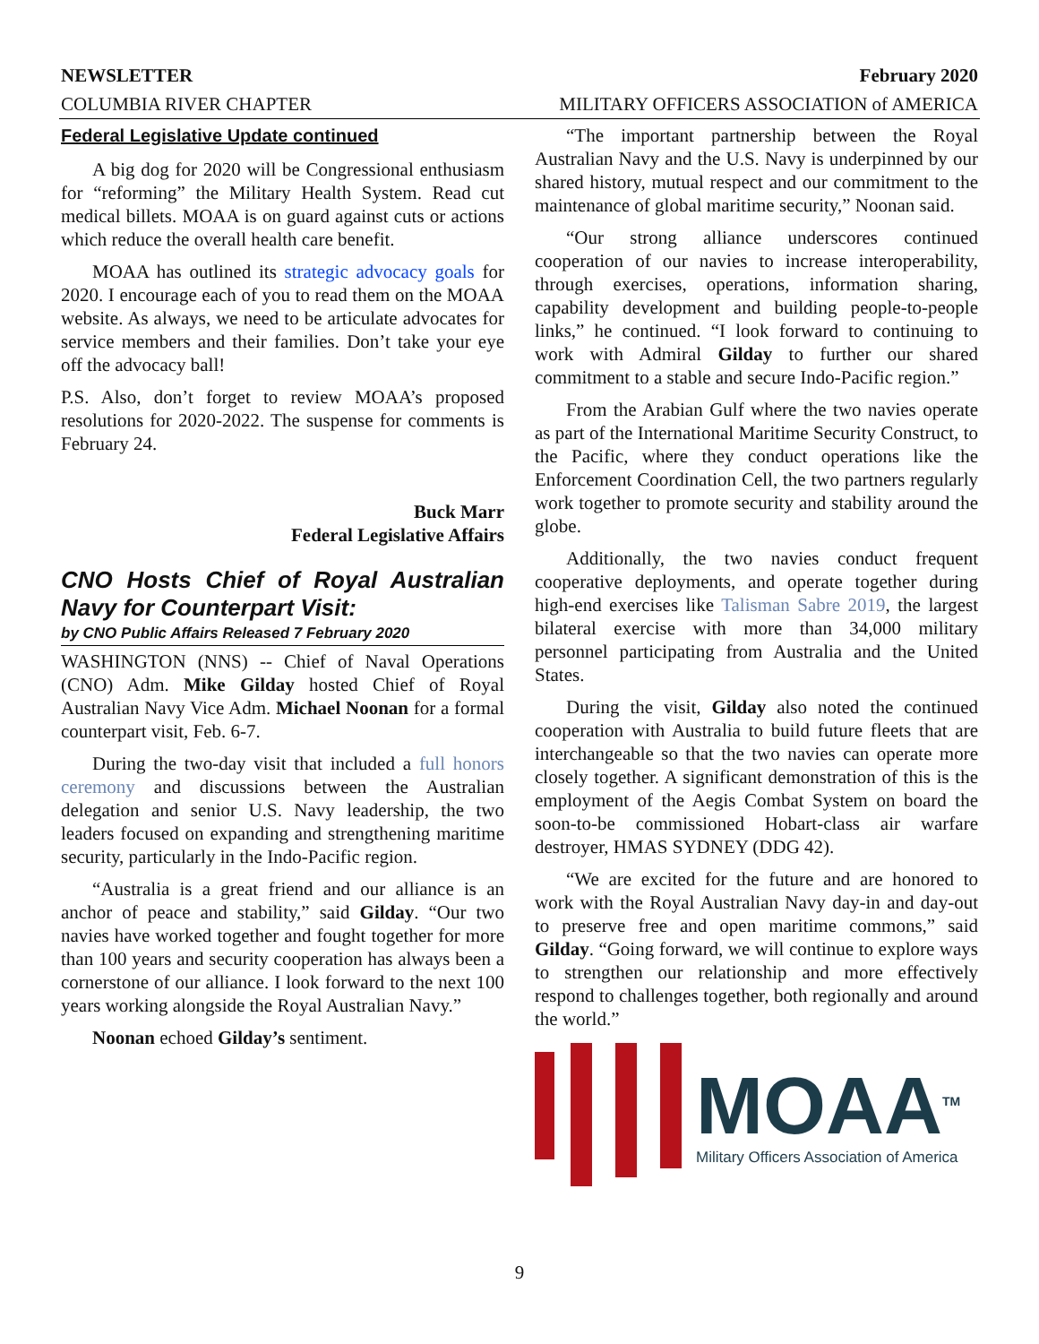NEWSLETTER February 2020
COLUMBIA RIVER CHAPTER MILITARY OFFICERS ASSOCIATION of AMERICA
Federal Legislative Update continued
A big dog for 2020 will be Congressional enthusiasm for “reforming” the Military Health System. Read cut medical billets. MOAA is on guard against cuts or actions which reduce the overall health care benefit.
MOAA has outlined its strategic advocacy goals for 2020. I encourage each of you to read them on the MOAA website. As always, we need to be articulate advocates for service members and their families. Don’t take your eye off the advocacy ball!
P.S. Also, don’t forget to review MOAA’s proposed resolutions for 2020-2022. The suspense for comments is February 24.
Buck Marr
Federal Legislative Affairs
CNO Hosts Chief of Royal Australian Navy for Counterpart Visit:
by CNO Public Affairs Released 7 February 2020
WASHINGTON (NNS) -- Chief of Naval Operations (CNO) Adm. Mike Gilday hosted Chief of Royal Australian Navy Vice Adm. Michael Noonan for a formal counterpart visit, Feb. 6-7.
During the two-day visit that included a full honors ceremony and discussions between the Australian delegation and senior U.S. Navy leadership, the two leaders focused on expanding and strengthening maritime security, particularly in the Indo-Pacific region.
“Australia is a great friend and our alliance is an anchor of peace and stability,” said Gilday. “Our two navies have worked together and fought together for more than 100 years and security cooperation has always been a cornerstone of our alliance. I look forward to the next 100 years working alongside the Royal Australian Navy.”
Noonan echoed Gilday’s sentiment.
“The important partnership between the Royal Australian Navy and the U.S. Navy is underpinned by our shared history, mutual respect and our commitment to the maintenance of global maritime security,” Noonan said.
“Our strong alliance underscores continued cooperation of our navies to increase interoperability, through exercises, operations, information sharing, capability development and building people-to-people links,” he continued. “I look forward to continuing to work with Admiral Gilday to further our shared commitment to a stable and secure Indo-Pacific region.”
From the Arabian Gulf where the two navies operate as part of the International Maritime Security Construct, to the Pacific, where they conduct operations like the Enforcement Coordination Cell, the two partners regularly work together to promote security and stability around the globe.
Additionally, the two navies conduct frequent cooperative deployments, and operate together during high-end exercises like Talisman Sabre 2019, the largest bilateral exercise with more than 34,000 military personnel participating from Australia and the United States.
During the visit, Gilday also noted the continued cooperation with Australia to build future fleets that are interchangeable so that the two navies can operate more closely together. A significant demonstration of this is the employment of the Aegis Combat System on board the soon-to-be commissioned Hobart-class air warfare destroyer, HMAS SYDNEY (DDG 42).
“We are excited for the future and are honored to work with the Royal Australian Navy day-in and day-out to preserve free and open maritime commons,” said Gilday. “Going forward, we will continue to explore ways to strengthen our relationship and more effectively respond to challenges together, both regionally and around the world.”
MOAA<sup>TM</sup>
Military Officers Association of America
9